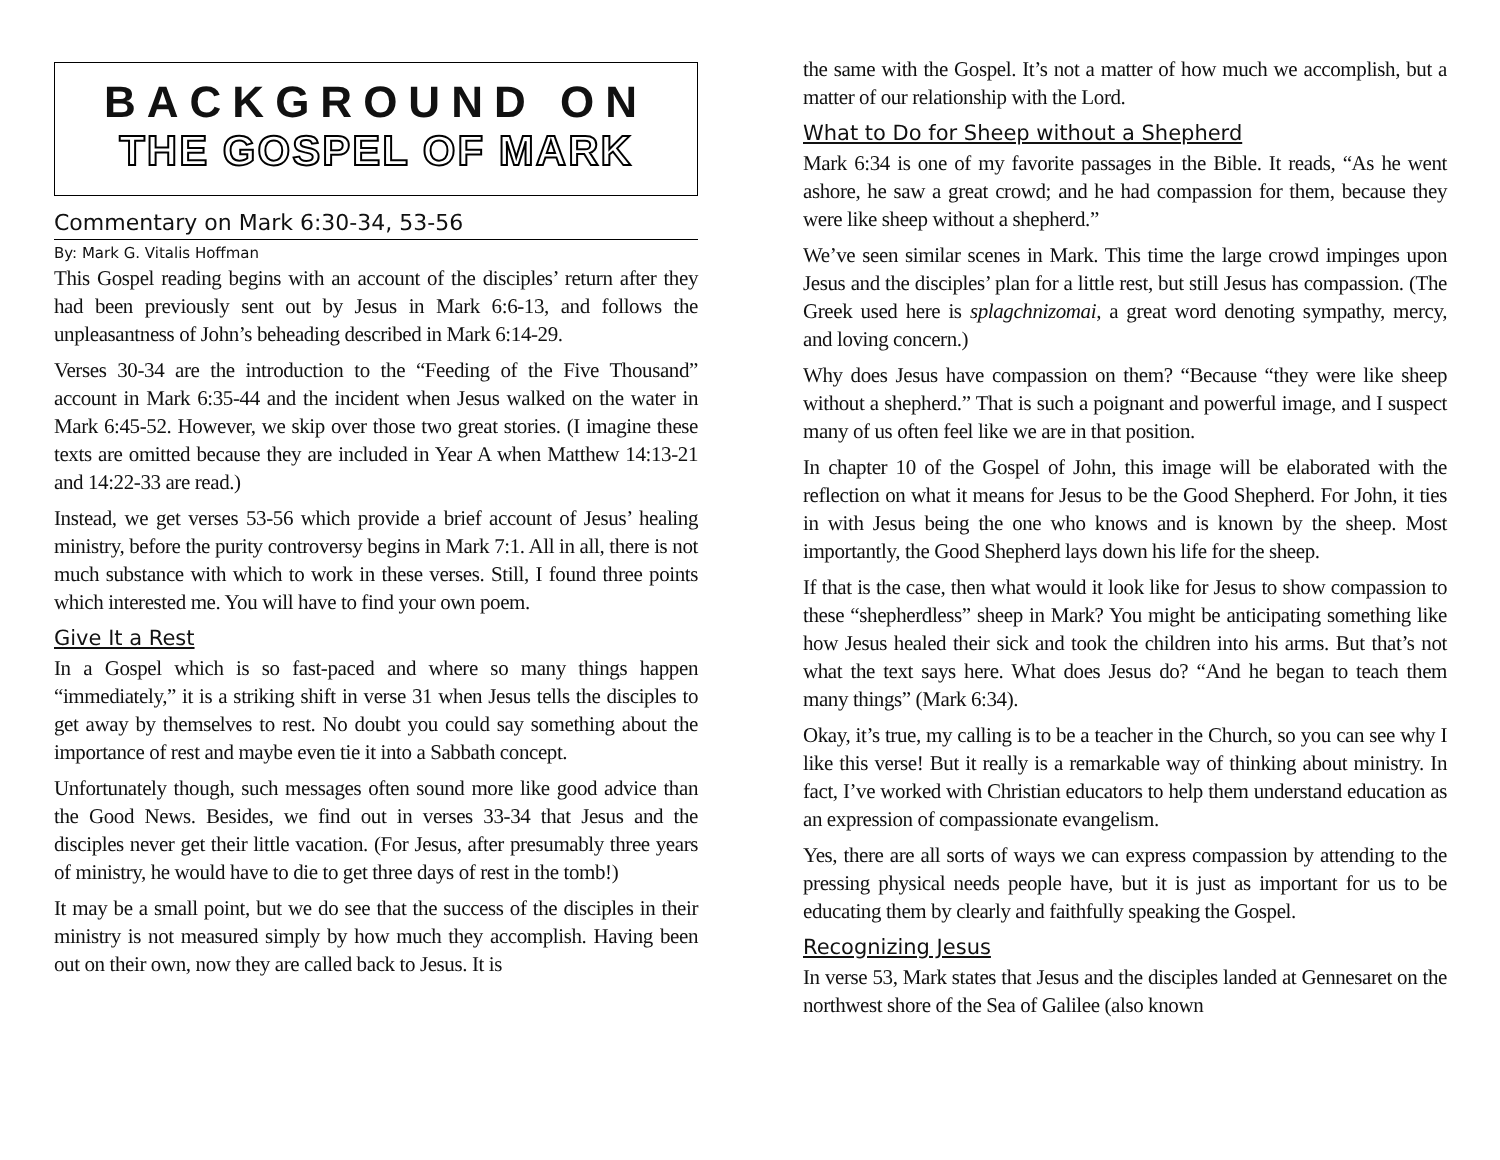BACKGROUND ON
THE GOSPEL OF MARK
Commentary on Mark 6:30-34, 53-56
By: Mark G. Vitalis Hoffman
This Gospel reading begins with an account of the disciples’ return after they had been previously sent out by Jesus in Mark 6:6-13, and follows the unpleasantness of John’s beheading described in Mark 6:14-29.
Verses 30-34 are the introduction to the “Feeding of the Five Thousand” account in Mark 6:35-44 and the incident when Jesus walked on the water in Mark 6:45-52. However, we skip over those two great stories. (I imagine these texts are omitted because they are included in Year A when Matthew 14:13-21 and 14:22-33 are read.)
Instead, we get verses 53-56 which provide a brief account of Jesus’ healing ministry, before the purity controversy begins in Mark 7:1. All in all, there is not much substance with which to work in these verses. Still, I found three points which interested me. You will have to find your own poem.
Give It a Rest
In a Gospel which is so fast-paced and where so many things happen “immediately,” it is a striking shift in verse 31 when Jesus tells the disciples to get away by themselves to rest. No doubt you could say something about the importance of rest and maybe even tie it into a Sabbath concept.
Unfortunately though, such messages often sound more like good advice than the Good News. Besides, we find out in verses 33-34 that Jesus and the disciples never get their little vacation. (For Jesus, after presumably three years of ministry, he would have to die to get three days of rest in the tomb!)
It may be a small point, but we do see that the success of the disciples in their ministry is not measured simply by how much they accomplish. Having been out on their own, now they are called back to Jesus. It is
the same with the Gospel. It’s not a matter of how much we accomplish, but a matter of our relationship with the Lord.
What to Do for Sheep without a Shepherd
Mark 6:34 is one of my favorite passages in the Bible. It reads, “As he went ashore, he saw a great crowd; and he had compassion for them, because they were like sheep without a shepherd.”
We’ve seen similar scenes in Mark. This time the large crowd impinges upon Jesus and the disciples’ plan for a little rest, but still Jesus has compassion. (The Greek used here is splagchnizomai, a great word denoting sympathy, mercy, and loving concern.)
Why does Jesus have compassion on them? “Because “they were like sheep without a shepherd.” That is such a poignant and powerful image, and I suspect many of us often feel like we are in that position.
In chapter 10 of the Gospel of John, this image will be elaborated with the reflection on what it means for Jesus to be the Good Shepherd. For John, it ties in with Jesus being the one who knows and is known by the sheep. Most importantly, the Good Shepherd lays down his life for the sheep.
If that is the case, then what would it look like for Jesus to show compassion to these “shepherdless” sheep in Mark? You might be anticipating something like how Jesus healed their sick and took the children into his arms. But that’s not what the text says here. What does Jesus do? “And he began to teach them many things” (Mark 6:34).
Okay, it’s true, my calling is to be a teacher in the Church, so you can see why I like this verse! But it really is a remarkable way of thinking about ministry. In fact, I’ve worked with Christian educators to help them understand education as an expression of compassionate evangelism.
Yes, there are all sorts of ways we can express compassion by attending to the pressing physical needs people have, but it is just as important for us to be educating them by clearly and faithfully speaking the Gospel.
Recognizing Jesus
In verse 53, Mark states that Jesus and the disciples landed at Gennesaret on the northwest shore of the Sea of Galilee (also known